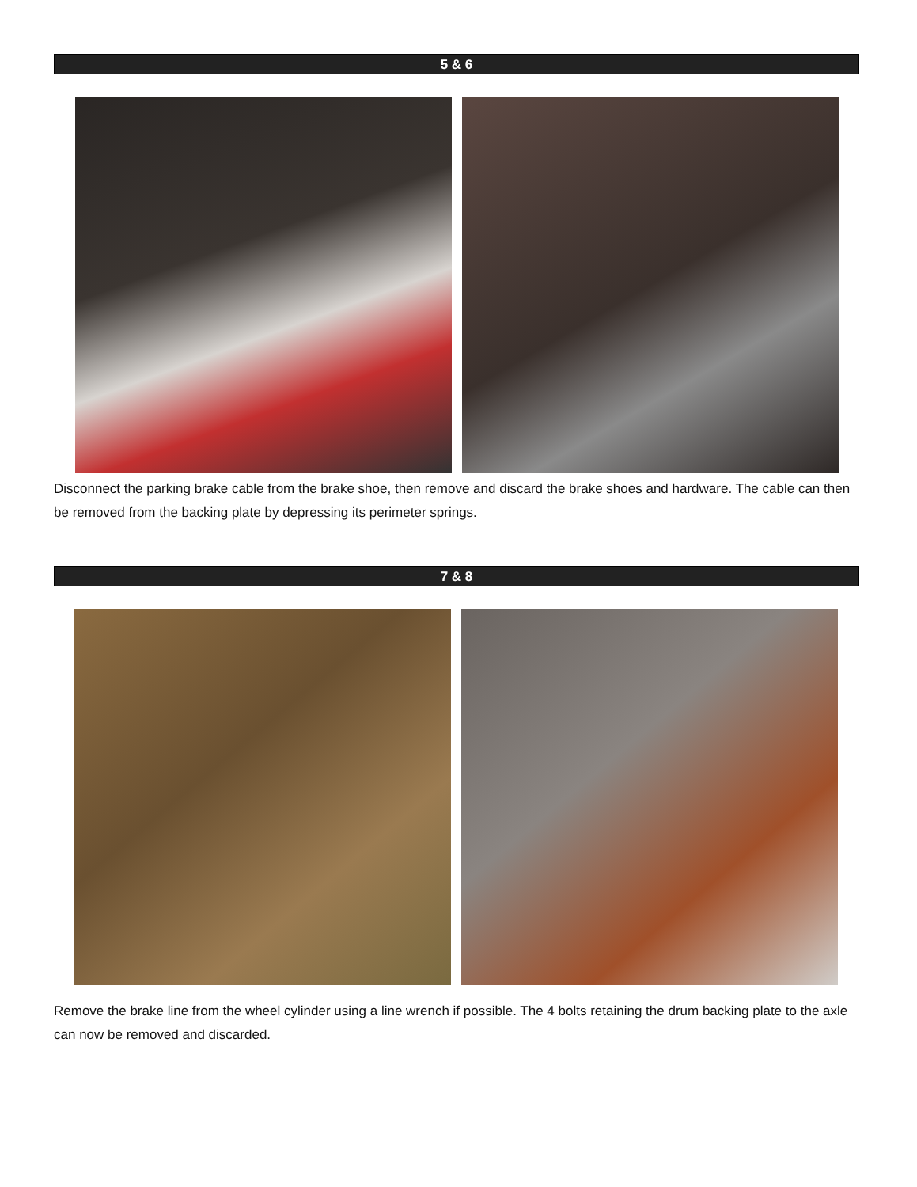5 & 6
Disconnect the parking brake cable from the brake shoe, then remove and discard the brake shoes and hardware. The cable can then be removed from the backing plate by depressing its perimeter springs.
7 & 8
Remove the brake line from the wheel cylinder using a line wrench if possible. The 4 bolts retaining the drum backing plate to the axle can now be removed and discarded.